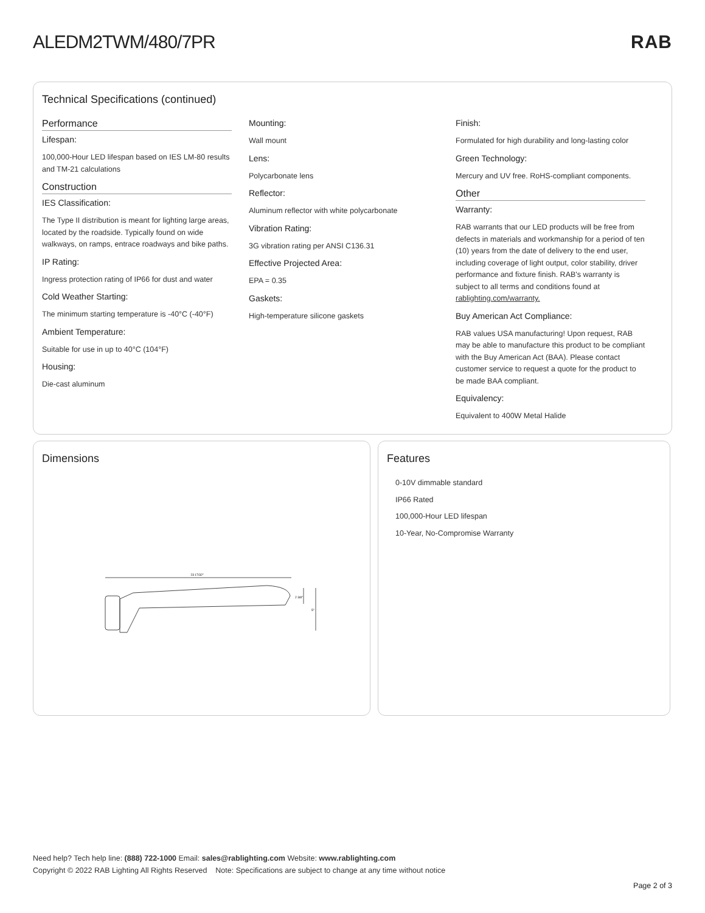ALEDM2TWM/480/7PR RAB
Technical Specifications (continued)
Performance
Lifespan:
100,000-Hour LED lifespan based on IES LM-80 results and TM-21 calculations
Construction
IES Classification:
The Type II distribution is meant for lighting large areas, located by the roadside. Typically found on wide walkways, on ramps, entrace roadways and bike paths.
IP Rating:
Ingress protection rating of IP66 for dust and water
Cold Weather Starting:
The minimum starting temperature is -40°C (-40°F)
Ambient Temperature:
Suitable for use in up to 40°C (104°F)
Housing:
Die-cast aluminum
Mounting:
Wall mount
Lens:
Polycarbonate lens
Reflector:
Aluminum reflector with white polycarbonate
Vibration Rating:
3G vibration rating per ANSI C136.31
Effective Projected Area:
EPA = 0.35
Gaskets:
High-temperature silicone gaskets
Finish:
Formulated for high durability and long-lasting color
Green Technology:
Mercury and UV free. RoHS-compliant components.
Other
Warranty:
RAB warrants that our LED products will be free from defects in materials and workmanship for a period of ten (10) years from the date of delivery to the end user, including coverage of light output, color stability, driver performance and fixture finish. RAB's warranty is subject to all terms and conditions found at rablighting.com/warranty.
Buy American Act Compliance:
RAB values USA manufacturing! Upon request, RAB may be able to manufacture this product to be compliant with the Buy American Act (BAA). Please contact customer service to request a quote for the product to be made BAA compliant.
Equivalency:
Equivalent to 400W Metal Halide
Dimensions
23 17/32"
2 3/8"
5"
Features
0-10V dimmable standard
IP66 Rated
100,000-Hour LED lifespan
10-Year, No-Compromise Warranty
Need help? Tech help line: (888) 722-1000 Email: sales@rablighting.com Website: www.rablighting.com
Copyright © 2022 RAB Lighting All Rights Reserved Note: Specifications are subject to change at any time without notice
Page 2 of 3